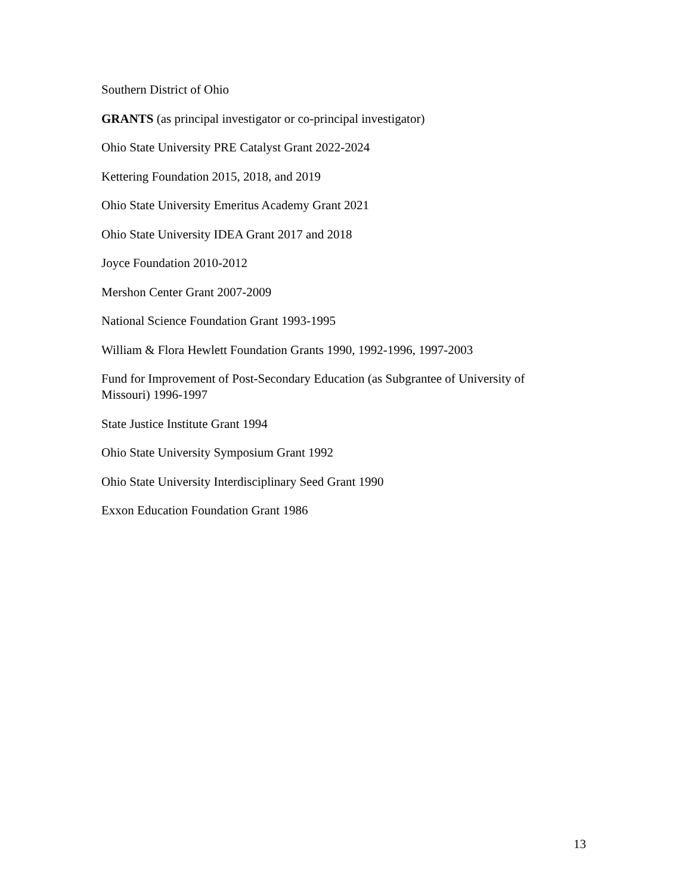Southern District of Ohio
GRANTS (as principal investigator or co-principal investigator)
Ohio State University PRE Catalyst Grant 2022-2024
Kettering Foundation 2015, 2018, and 2019
Ohio State University Emeritus Academy Grant 2021
Ohio State University IDEA Grant 2017 and 2018
Joyce Foundation 2010-2012
Mershon Center Grant 2007-2009
National Science Foundation Grant 1993-1995
William & Flora Hewlett Foundation Grants 1990, 1992-1996, 1997-2003
Fund for Improvement of Post-Secondary Education (as Subgrantee of University of Missouri) 1996-1997
State Justice Institute Grant 1994
Ohio State University Symposium Grant 1992
Ohio State University Interdisciplinary Seed Grant 1990
Exxon Education Foundation Grant 1986
13